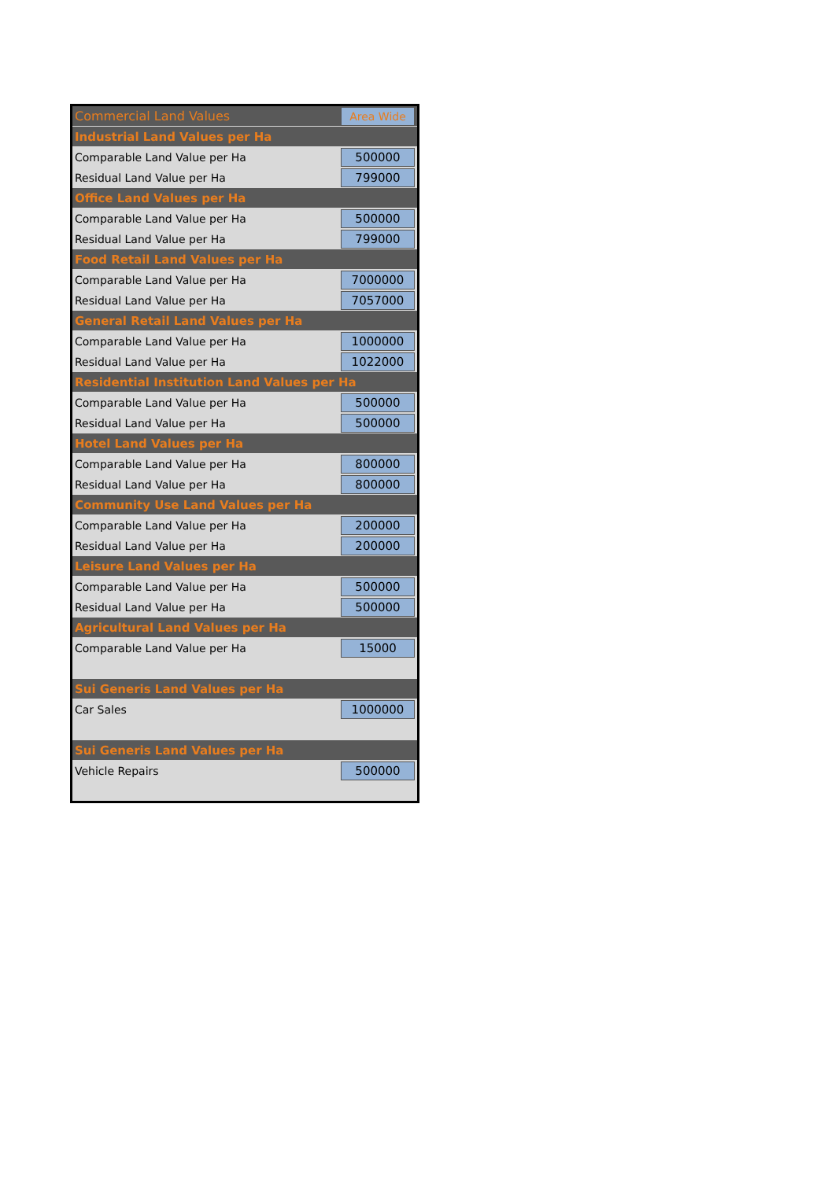| Commercial Land Values | Area Wide |
| Industrial Land Values per Ha | |
| Comparable Land Value per Ha | 500000 |
| Residual Land Value per Ha | 799000 |
| Office Land Values per Ha | |
| Comparable Land Value per Ha | 500000 |
| Residual Land Value per Ha | 799000 |
| Food Retail Land Values per Ha | |
| Comparable Land Value per Ha | 7000000 |
| Residual Land Value per Ha | 7057000 |
| General Retail Land Values per Ha | |
| Comparable Land Value per Ha | 1000000 |
| Residual Land Value per Ha | 1022000 |
| Residential Institution Land Values per Ha | |
| Comparable Land Value per Ha | 500000 |
| Residual Land Value per Ha | 500000 |
| Hotel Land Values per Ha | |
| Comparable Land Value per Ha | 800000 |
| Residual Land Value per Ha | 800000 |
| Community Use Land Values per Ha | |
| Comparable Land Value per Ha | 200000 |
| Residual Land Value per Ha | 200000 |
| Leisure Land Values per Ha | |
| Comparable Land Value per Ha | 500000 |
| Residual Land Value per Ha | 500000 |
| Agricultural Land Values per Ha | |
| Comparable Land Value per Ha | 15000 |
| Sui Generis Land Values per Ha | |
| Car Sales | 1000000 |
| Sui Generis Land Values per Ha | |
| Vehicle Repairs | 500000 |